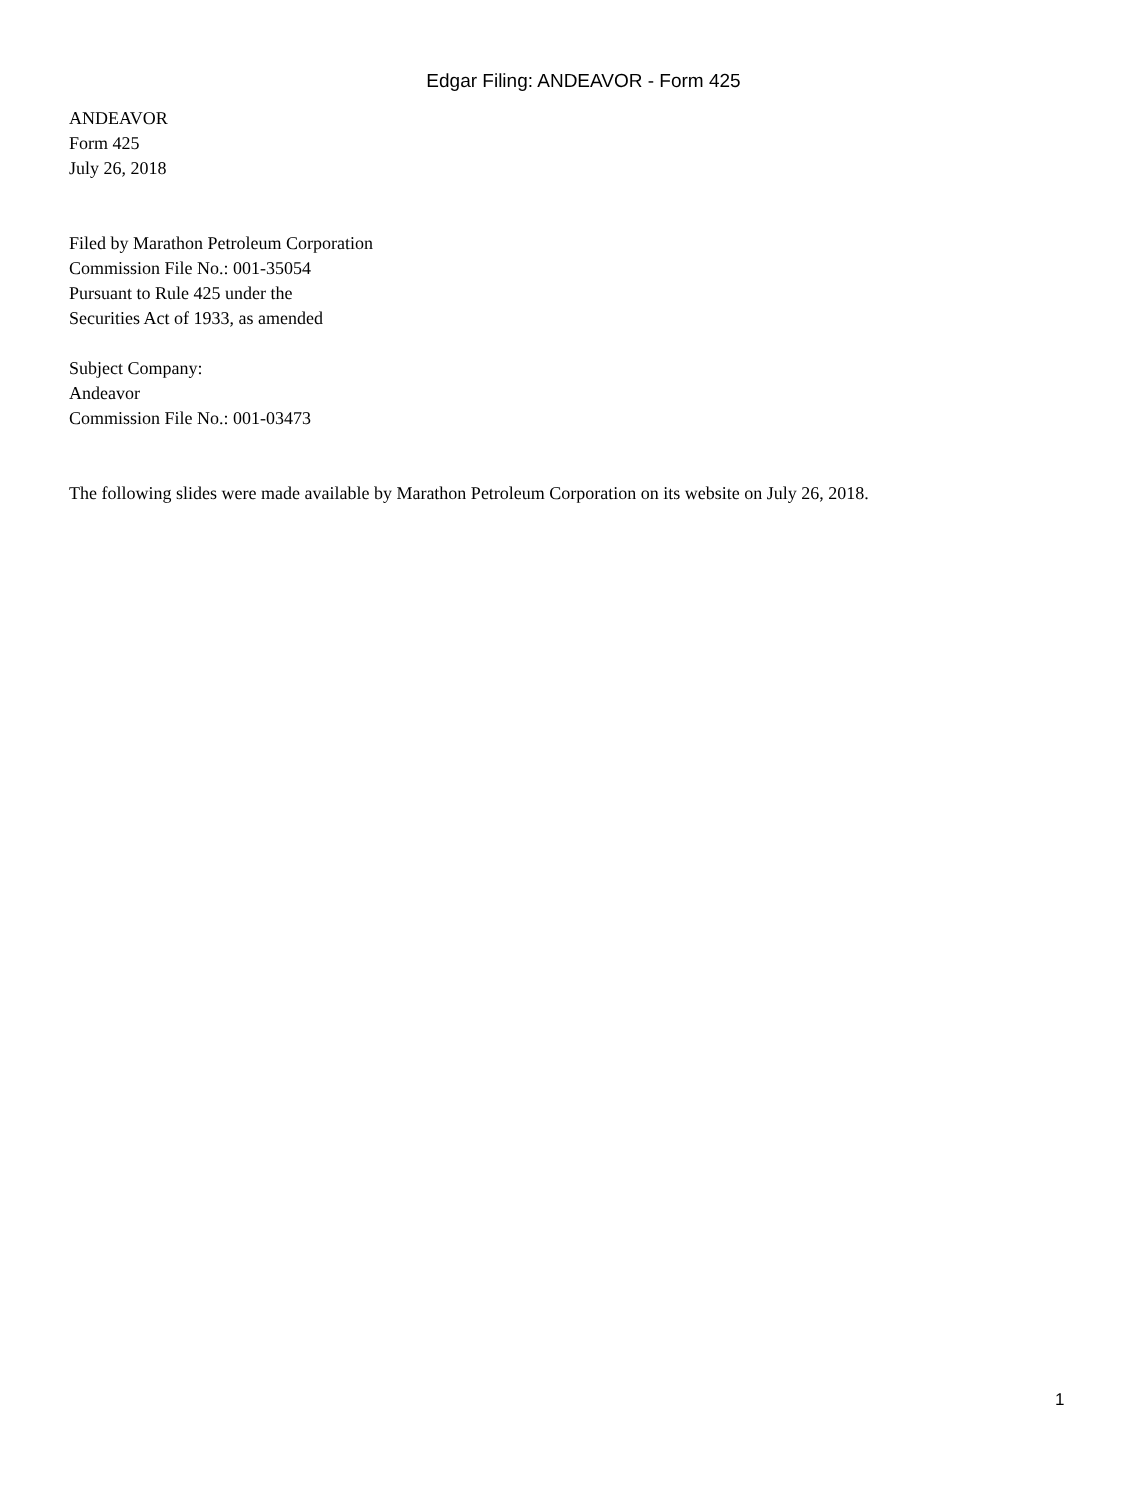Edgar Filing: ANDEAVOR - Form 425
ANDEAVOR
Form 425
July 26, 2018
Filed by Marathon Petroleum Corporation
Commission File No.: 001-35054
Pursuant to Rule 425 under the
Securities Act of 1933, as amended
Subject Company:
Andeavor
Commission File No.: 001-03473
The following slides were made available by Marathon Petroleum Corporation on its website on July 26, 2018.
1